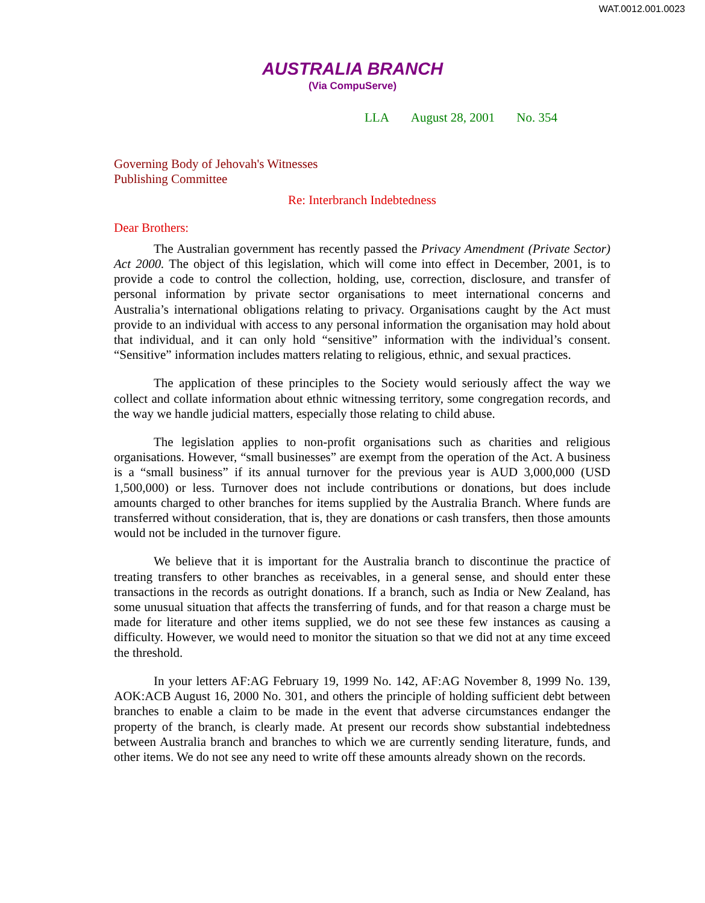WAT.0012.001.0023
AUSTRALIA BRANCH
(Via CompuServe)
LLA August 28, 2001 No. 354
Governing Body of Jehovah's Witnesses
Publishing Committee
Re: Interbranch Indebtedness
Dear Brothers:
The Australian government has recently passed the Privacy Amendment (Private Sector) Act 2000. The object of this legislation, which will come into effect in December, 2001, is to provide a code to control the collection, holding, use, correction, disclosure, and transfer of personal information by private sector organisations to meet international concerns and Australia’s international obligations relating to privacy. Organisations caught by the Act must provide to an individual with access to any personal information the organisation may hold about that individual, and it can only hold “sensitive” information with the individual’s consent. “Sensitive” information includes matters relating to religious, ethnic, and sexual practices.
The application of these principles to the Society would seriously affect the way we collect and collate information about ethnic witnessing territory, some congregation records, and the way we handle judicial matters, especially those relating to child abuse.
The legislation applies to non-profit organisations such as charities and religious organisations. However, “small businesses” are exempt from the operation of the Act. A business is a “small business” if its annual turnover for the previous year is AUD 3,000,000 (USD 1,500,000) or less. Turnover does not include contributions or donations, but does include amounts charged to other branches for items supplied by the Australia Branch. Where funds are transferred without consideration, that is, they are donations or cash transfers, then those amounts would not be included in the turnover figure.
We believe that it is important for the Australia branch to discontinue the practice of treating transfers to other branches as receivables, in a general sense, and should enter these transactions in the records as outright donations. If a branch, such as India or New Zealand, has some unusual situation that affects the transferring of funds, and for that reason a charge must be made for literature and other items supplied, we do not see these few instances as causing a difficulty. However, we would need to monitor the situation so that we did not at any time exceed the threshold.
In your letters AF:AG February 19, 1999 No. 142, AF:AG November 8, 1999 No. 139, AOK:ACB August 16, 2000 No. 301, and others the principle of holding sufficient debt between branches to enable a claim to be made in the event that adverse circumstances endanger the property of the branch, is clearly made. At present our records show substantial indebtedness between Australia branch and branches to which we are currently sending literature, funds, and other items. We do not see any need to write off these amounts already shown on the records.